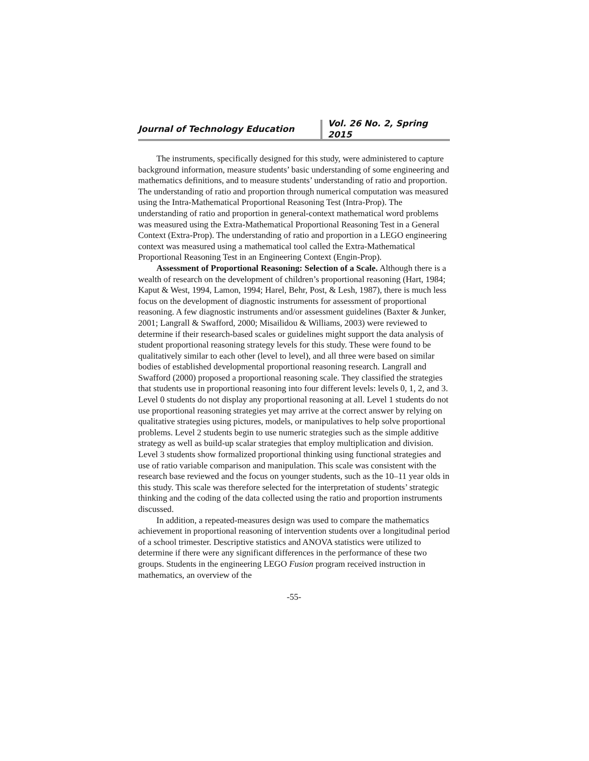Journal of Technology Education
Vol. 26 No. 2, Spring 2015
The instruments, specifically designed for this study, were administered to capture background information, measure students’ basic understanding of some engineering and mathematics definitions, and to measure students’ understanding of ratio and proportion. The understanding of ratio and proportion through numerical computation was measured using the Intra-Mathematical Proportional Reasoning Test (Intra-Prop). The understanding of ratio and proportion in general-context mathematical word problems was measured using the Extra-Mathematical Proportional Reasoning Test in a General Context (Extra-Prop). The understanding of ratio and proportion in a LEGO engineering context was measured using a mathematical tool called the Extra-Mathematical Proportional Reasoning Test in an Engineering Context (Engin-Prop).
Assessment of Proportional Reasoning: Selection of a Scale. Although there is a wealth of research on the development of children’s proportional reasoning (Hart, 1984; Kaput & West, 1994, Lamon, 1994; Harel, Behr, Post, & Lesh, 1987), there is much less focus on the development of diagnostic instruments for assessment of proportional reasoning. A few diagnostic instruments and/or assessment guidelines (Baxter & Junker, 2001; Langrall & Swafford, 2000; Misailidou & Williams, 2003) were reviewed to determine if their research-based scales or guidelines might support the data analysis of student proportional reasoning strategy levels for this study. These were found to be qualitatively similar to each other (level to level), and all three were based on similar bodies of established developmental proportional reasoning research. Langrall and Swafford (2000) proposed a proportional reasoning scale. They classified the strategies that students use in proportional reasoning into four different levels: levels 0, 1, 2, and 3. Level 0 students do not display any proportional reasoning at all. Level 1 students do not use proportional reasoning strategies yet may arrive at the correct answer by relying on qualitative strategies using pictures, models, or manipulatives to help solve proportional problems. Level 2 students begin to use numeric strategies such as the simple additive strategy as well as build-up scalar strategies that employ multiplication and division. Level 3 students show formalized proportional thinking using functional strategies and use of ratio variable comparison and manipulation. This scale was consistent with the research base reviewed and the focus on younger students, such as the 10–11 year olds in this study. This scale was therefore selected for the interpretation of students’ strategic thinking and the coding of the data collected using the ratio and proportion instruments discussed.
In addition, a repeated-measures design was used to compare the mathematics achievement in proportional reasoning of intervention students over a longitudinal period of a school trimester. Descriptive statistics and ANOVA statistics were utilized to determine if there were any significant differences in the performance of these two groups. Students in the engineering LEGO Fusion program received instruction in mathematics, an overview of the
-55-